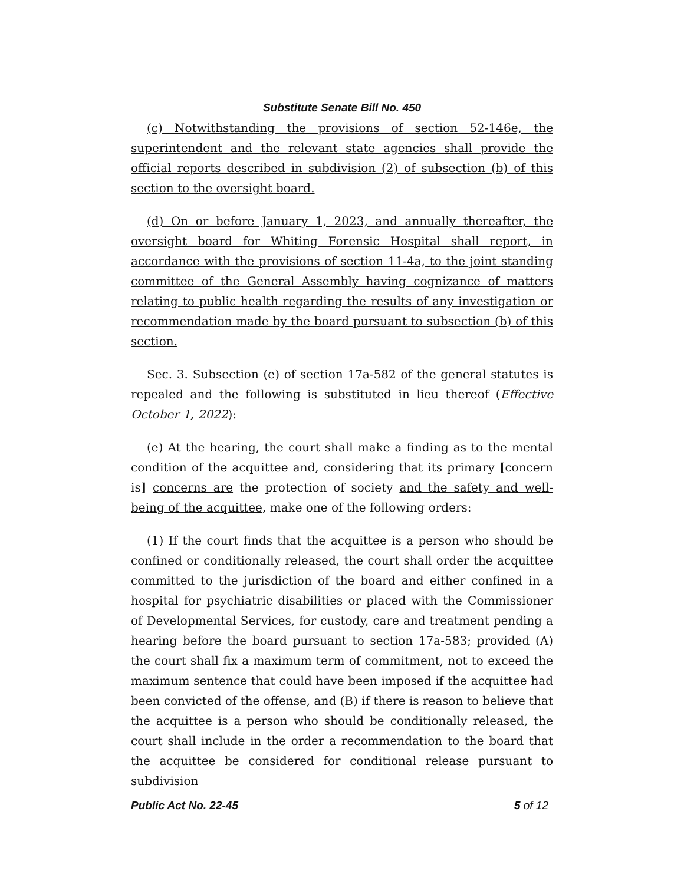Substitute Senate Bill No. 450
(c) Notwithstanding the provisions of section 52-146e, the superintendent and the relevant state agencies shall provide the official reports described in subdivision (2) of subsection (b) of this section to the oversight board.
(d) On or before January 1, 2023, and annually thereafter, the oversight board for Whiting Forensic Hospital shall report, in accordance with the provisions of section 11-4a, to the joint standing committee of the General Assembly having cognizance of matters relating to public health regarding the results of any investigation or recommendation made by the board pursuant to subsection (b) of this section.
Sec. 3. Subsection (e) of section 17a-582 of the general statutes is repealed and the following is substituted in lieu thereof (Effective October 1, 2022):
(e) At the hearing, the court shall make a finding as to the mental condition of the acquittee and, considering that its primary [concern is] concerns are the protection of society and the safety and well-being of the acquittee, make one of the following orders:
(1) If the court finds that the acquittee is a person who should be confined or conditionally released, the court shall order the acquittee committed to the jurisdiction of the board and either confined in a hospital for psychiatric disabilities or placed with the Commissioner of Developmental Services, for custody, care and treatment pending a hearing before the board pursuant to section 17a-583; provided (A) the court shall fix a maximum term of commitment, not to exceed the maximum sentence that could have been imposed if the acquittee had been convicted of the offense, and (B) if there is reason to believe that the acquittee is a person who should be conditionally released, the court shall include in the order a recommendation to the board that the acquittee be considered for conditional release pursuant to subdivision
Public Act No. 22-45 5 of 12